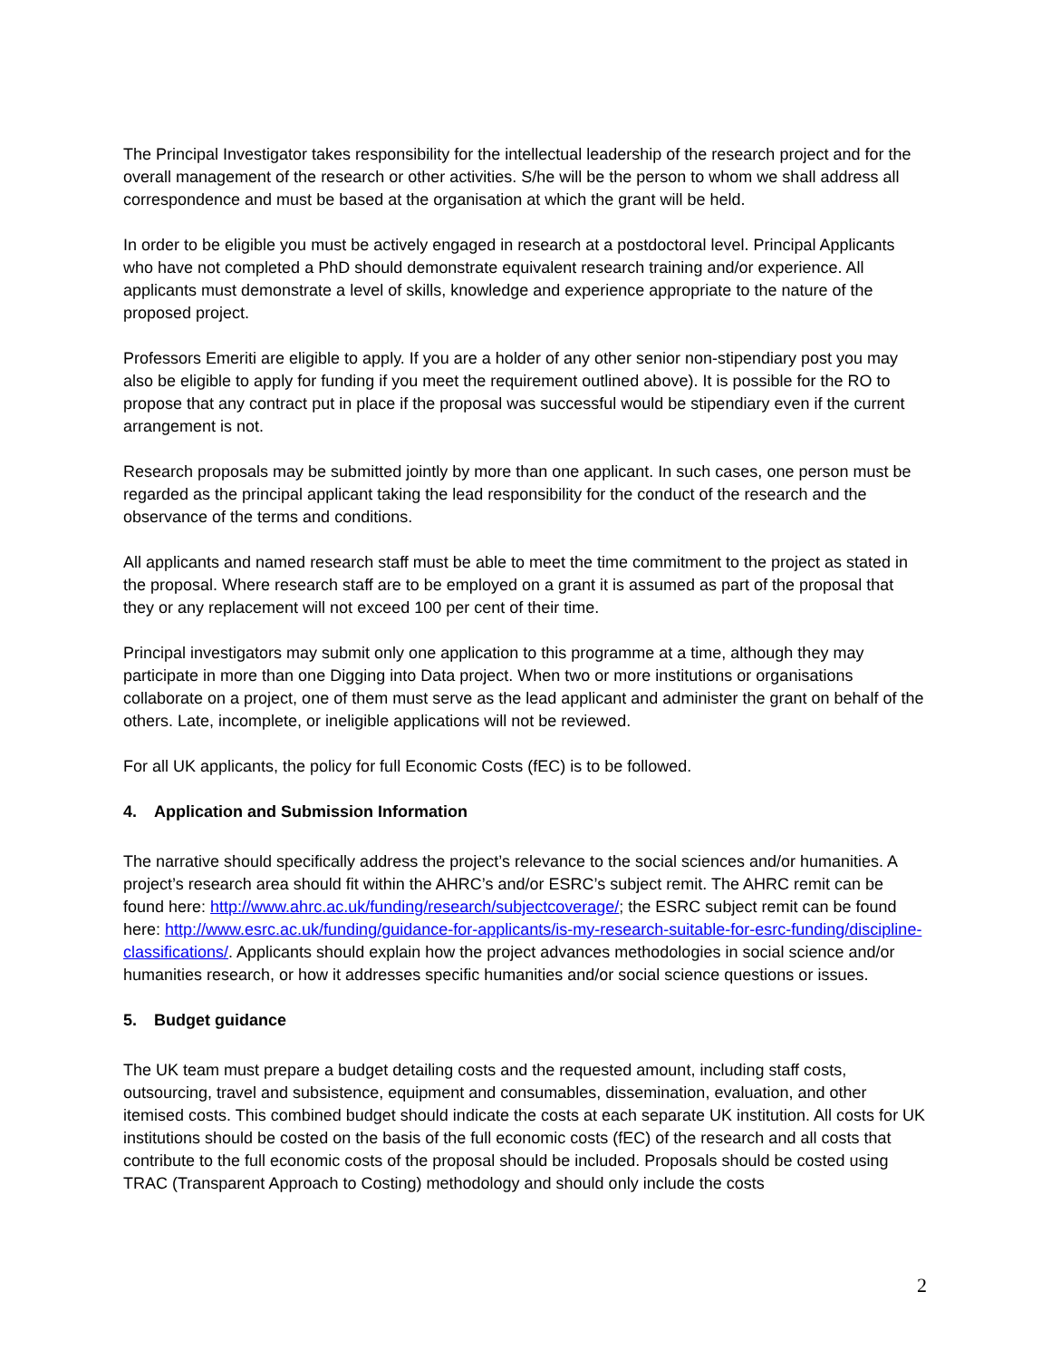The Principal Investigator takes responsibility for the intellectual leadership of the research project and for the overall management of the research or other activities. S/he will be the person to whom we shall address all correspondence and must be based at the organisation at which the grant will be held.
In order to be eligible you must be actively engaged in research at a postdoctoral level. Principal Applicants who have not completed a PhD should demonstrate equivalent research training and/or experience. All applicants must demonstrate a level of skills, knowledge and experience appropriate to the nature of the proposed project.
Professors Emeriti are eligible to apply. If you are a holder of any other senior non-stipendiary post you may also be eligible to apply for funding if you meet the requirement outlined above). It is possible for the RO to propose that any contract put in place if the proposal was successful would be stipendiary even if the current arrangement is not.
Research proposals may be submitted jointly by more than one applicant. In such cases, one person must be regarded as the principal applicant taking the lead responsibility for the conduct of the research and the observance of the terms and conditions.
All applicants and named research staff must be able to meet the time commitment to the project as stated in the proposal. Where research staff are to be employed on a grant it is assumed as part of the proposal that they or any replacement will not exceed 100 per cent of their time.
Principal investigators may submit only one application to this programme at a time, although they may participate in more than one Digging into Data project. When two or more institutions or organisations collaborate on a project, one of them must serve as the lead applicant and administer the grant on behalf of the others. Late, incomplete, or ineligible applications will not be reviewed.
For all UK applicants, the policy for full Economic Costs (fEC) is to be followed.
4. Application and Submission Information
The narrative should specifically address the project’s relevance to the social sciences and/or humanities. A project’s research area should fit within the AHRC’s and/or ESRC’s subject remit. The AHRC remit can be found here: http://www.ahrc.ac.uk/funding/research/subjectcoverage/; the ESRC subject remit can be found here: http://www.esrc.ac.uk/funding/guidance-for-applicants/is-my-research-suitable-for-esrc-funding/discipline-classifications/. Applicants should explain how the project advances methodologies in social science and/or humanities research, or how it addresses specific humanities and/or social science questions or issues.
5. Budget guidance
The UK team must prepare a budget detailing costs and the requested amount, including staff costs, outsourcing, travel and subsistence, equipment and consumables, dissemination, evaluation, and other itemised costs. This combined budget should indicate the costs at each separate UK institution. All costs for UK institutions should be costed on the basis of the full economic costs (fEC) of the research and all costs that contribute to the full economic costs of the proposal should be included. Proposals should be costed using TRAC (Transparent Approach to Costing) methodology and should only include the costs
2